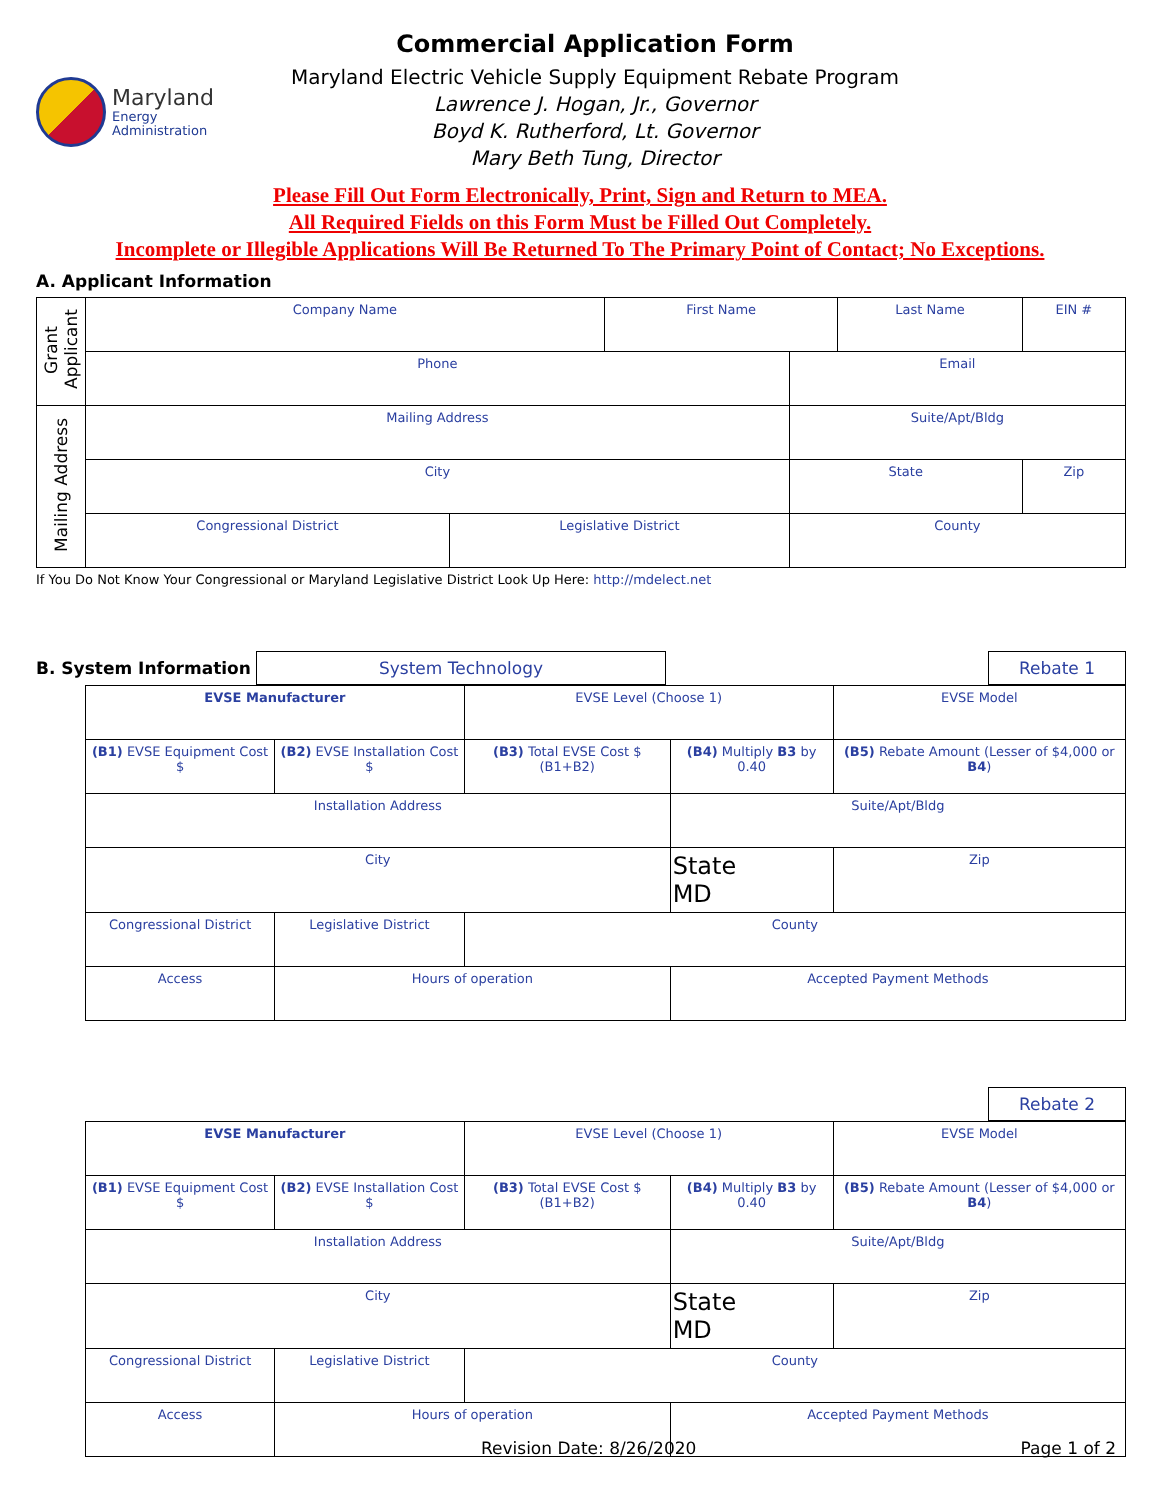Maryland
Energy
Administration
Commercial Application Form
Maryland Electric Vehicle Supply Equipment Rebate Program
Lawrence J. Hogan, Jr., Governor
Boyd K. Rutherford, Lt. Governor
Mary Beth Tung, Director
Please Fill Out Form Electronically, Print, Sign and Return to MEA.
All Required Fields on this Form Must be Filled Out Completely.
Incomplete or Illegible Applications Will Be Returned To The Primary Point of Contact; No Exceptions.
A. Applicant Information
| Grant Applicant | Company Name | | First Name | | Last Name | | EIN # |
| | Phone | | | Email | | | |
| Mailing Address | Mailing Address | | | Suite/Apt/Bldg | | | |
| | City | | | State | | Zip | |
| | Congressional District | Legislative District | | County | | | |
If You Do Not Know Your Congressional or Maryland Legislative District Look Up Here: http://mdelect.net
B. System Information
System Technology Rebate 1
| EVSE Manufacturer | | EVSE Level (Choose 1) | | EVSE Model |
| (B1) EVSE Equipment Cost $ | (B2) EVSE Installation Cost $ | (B3) Total EVSE Cost $ (B1+B2) | (B4) Multiply B3 by 0.40 | (B5) Rebate Amount (Lesser of $4,000 or B4 ) |
| Installation Address | | | Suite/Apt/Bldg | |
| City | | | State MD | Zip |
| Congressional District | Legislative District | County | | |
| Access | Hours of operation | | Accepted Payment Methods | |
Rebate 2
| EVSE Manufacturer | | EVSE Level (Choose 1) | | EVSE Model |
| (B1) EVSE Equipment Cost $ | (B2) EVSE Installation Cost $ | (B3) Total EVSE Cost $ (B1+B2) | (B4) Multiply B3 by 0.40 | (B5) Rebate Amount (Lesser of $4,000 or B4 ) |
| Installation Address | | | Suite/Apt/Bldg | |
| City | | | State MD | Zip |
| Congressional District | Legislative District | County | | |
| Access | Hours of operation | | Accepted Payment Methods | |
Revision Date: 8/26/2020 Page 1 of 2